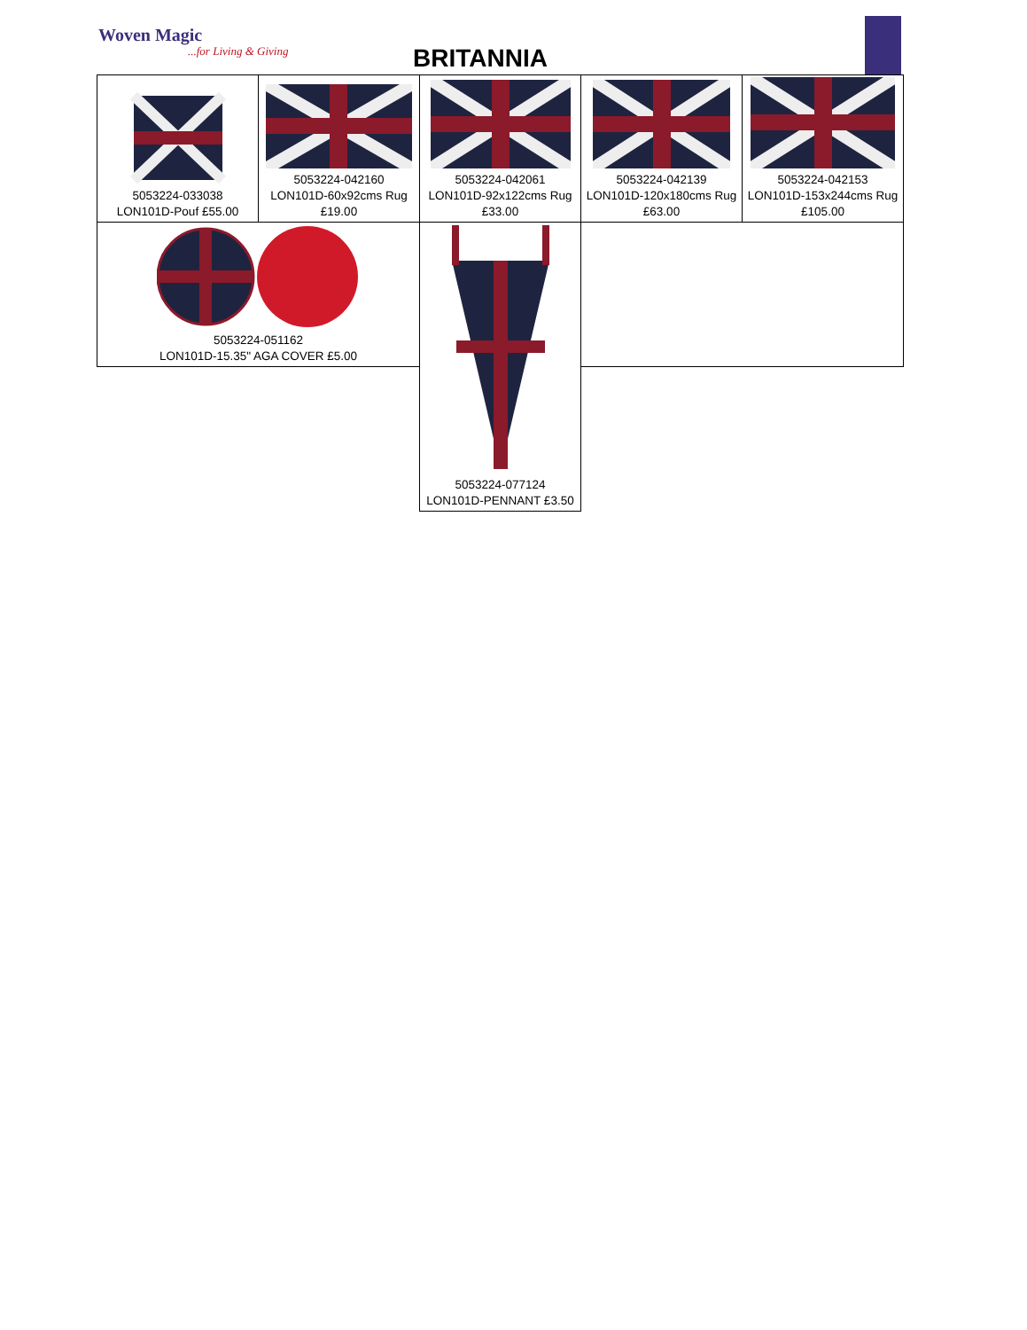Woven Magic
...for Living & Giving BRITANNIA
| 5053224-033038 LON101D-Pouf £55.00 | 5053224-042160 LON101D-60x92cms Rug £19.00 | 5053224-042061 LON101D-92x122cms Rug £33.00 | 5053224-042139 LON101D-120x180cms Rug £63.00 | 5053224-042153 LON101D-153x244cms Rug £105.00 |
| 5053224-051162 LON101D-15.35" AGA COVER £5.00 | | 5053224-077124 LON101D-PENNANT £3.50 | | |